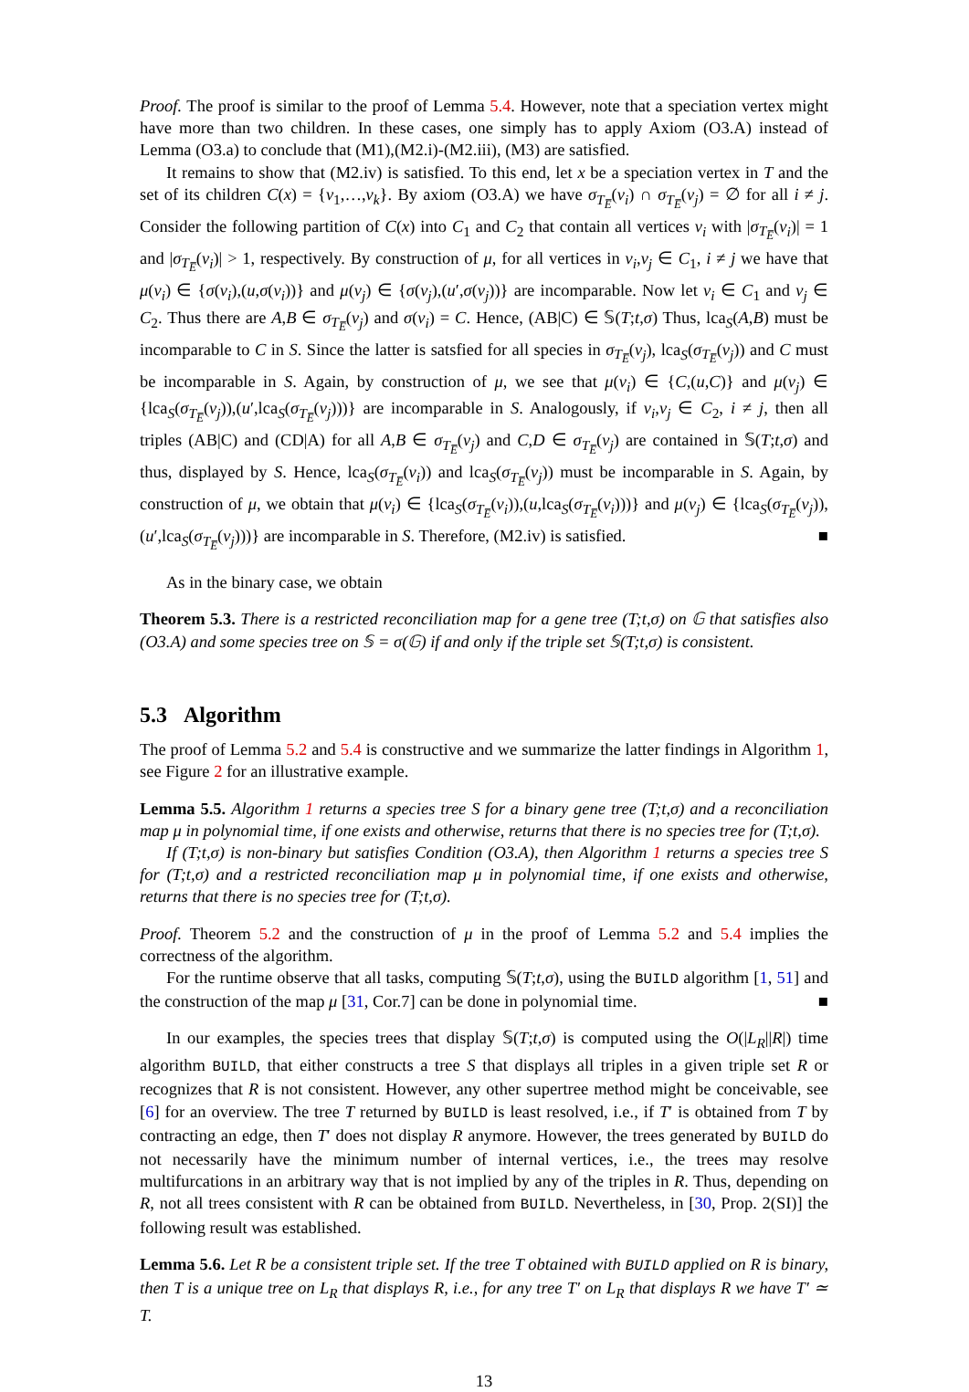Proof. The proof is similar to the proof of Lemma 5.4. However, note that a speciation vertex might have more than two children. In these cases, one simply has to apply Axiom (O3.A) instead of Lemma (O3.a) to conclude that (M1),(M2.i)-(M2.iii), (M3) are satisfied.
It remains to show that (M2.iv) is satisfied. To this end, let x be a speciation vertex in T and the set of its children C(x) = {v<sub>1</sub>,…,v<sub>k</sub>}. By axiom (O3.A) we have σ<sub>T<sub>E̅</sub></sub>(v<sub>i</sub>) ∩ σ<sub>T<sub>E̅</sub></sub>(v<sub>j</sub>) = ∅ for all i ≠ j. Consider the following partition of C(x) into C<sub>1</sub> and C<sub>2</sub> that contain all vertices v<sub>i</sub> with |σ<sub>T<sub>E̅</sub></sub>(v<sub>i</sub>)| = 1 and |σ<sub>T<sub>E̅</sub></sub>(v<sub>i</sub>)| > 1, respectively. By construction of μ, for all vertices in v<sub>i</sub>,v<sub>j</sub> ∈ C<sub>1</sub>, i ≠ j we have that μ(v<sub>i</sub>) ∈ {σ(v<sub>i</sub>),(u,σ(v<sub>i</sub>))} and μ(v<sub>j</sub>) ∈ {σ(v<sub>j</sub>),(u′,σ(v<sub>j</sub>))} are incomparable. Now let v<sub>i</sub> ∈ C<sub>1</sub> and v<sub>j</sub> ∈ C<sub>2</sub>. Thus there are A,B ∈ σ<sub>T<sub>E̅</sub></sub>(v<sub>j</sub>) and σ(v<sub>i</sub>) = C. Hence, (AB|C) ∈ 𝕊(T;t,σ) Thus, lca<sub>S</sub>(A,B) must be incomparable to C in S. Since the latter is satsfied for all species in σ<sub>T<sub>E̅</sub></sub>(v<sub>j</sub>), lca<sub>S</sub>(σ<sub>T<sub>E̅</sub></sub>(v<sub>j</sub>)) and C must be incomparable in S. Again, by construction of μ, we see that μ(v<sub>i</sub>) ∈ {C,(u,C)} and μ(v<sub>j</sub>) ∈ {lca<sub>S</sub>(σ<sub>T<sub>E̅</sub></sub>(v<sub>j</sub>)),(u′,lca<sub>S</sub>(σ<sub>T<sub>E̅</sub></sub>(v<sub>j</sub>)))} are incomparable in S. Analogously, if v<sub>i</sub>,v<sub>j</sub> ∈ C<sub>2</sub>, i ≠ j, then all triples (AB|C) and (CD|A) for all A,B ∈ σ<sub>T<sub>E̅</sub></sub>(v<sub>j</sub>) and C,D ∈ σ<sub>T<sub>E̅</sub></sub>(v<sub>j</sub>) are contained in 𝕊(T;t,σ) and thus, displayed by S. Hence, lca<sub>S</sub>(σ<sub>T<sub>E̅</sub></sub>(v<sub>i</sub>)) and lca<sub>S</sub>(σ<sub>T<sub>E̅</sub></sub>(v<sub>j</sub>)) must be incomparable in S. Again, by construction of μ, we obtain that μ(v<sub>i</sub>) ∈ {lca<sub>S</sub>(σ<sub>T<sub>E̅</sub></sub>(v<sub>i</sub>)),(u,lca<sub>S</sub>(σ<sub>T<sub>E̅</sub></sub>(v<sub>i</sub>)))} and μ(v<sub>j</sub>) ∈ {lca<sub>S</sub>(σ<sub>T<sub>E̅</sub></sub>(v<sub>j</sub>)),(u′,lca<sub>S</sub>(σ<sub>T<sub>E̅</sub></sub>(v<sub>j</sub>)))} are incomparable in S. Therefore, (M2.iv) is satisfied. ■
As in the binary case, we obtain
Theorem 5.3. There is a restricted reconciliation map for a gene tree (T;t,σ) on 𝔾 that satisfies also (O3.A) and some species tree on 𝕊 = σ(𝔾) if and only if the triple set 𝕊(T;t,σ) is consistent.
5.3 Algorithm
The proof of Lemma 5.2 and 5.4 is constructive and we summarize the latter findings in Algorithm 1, see Figure 2 for an illustrative example.
Lemma 5.5. Algorithm 1 returns a species tree S for a binary gene tree (T;t,σ) and a reconciliation map μ in polynomial time, if one exists and otherwise, returns that there is no species tree for (T;t,σ).
If (T;t,σ) is non-binary but satisfies Condition (O3.A), then Algorithm 1 returns a species tree S for (T;t,σ) and a restricted reconciliation map μ in polynomial time, if one exists and otherwise, returns that there is no species tree for (T;t,σ).
Proof. Theorem 5.2 and the construction of μ in the proof of Lemma 5.2 and 5.4 implies the correctness of the algorithm.
For the runtime observe that all tasks, computing 𝕊(T;t,σ), using the BUILD algorithm [1, 51] and the construction of the map μ [31, Cor.7] can be done in polynomial time. ■
In our examples, the species trees that display 𝕊(T;t,σ) is computed using the O(|L<sub>R</sub>||R|) time algorithm BUILD, that either constructs a tree S that displays all triples in a given triple set R or recognizes that R is not consistent. However, any other supertree method might be conceivable, see [6] for an overview. The tree T returned by BUILD is least resolved, i.e., if T′ is obtained from T by contracting an edge, then T′ does not display R anymore. However, the trees generated by BUILD do not necessarily have the minimum number of internal vertices, i.e., the trees may resolve multifurcations in an arbitrary way that is not implied by any of the triples in R. Thus, depending on R, not all trees consistent with R can be obtained from BUILD. Nevertheless, in [30, Prop. 2(SI)] the following result was established.
Lemma 5.6. Let R be a consistent triple set. If the tree T obtained with BUILD applied on R is binary, then T is a unique tree on L<sub>R</sub> that displays R, i.e., for any tree T′ on L<sub>R</sub> that displays R we have T′ ≃ T.
13